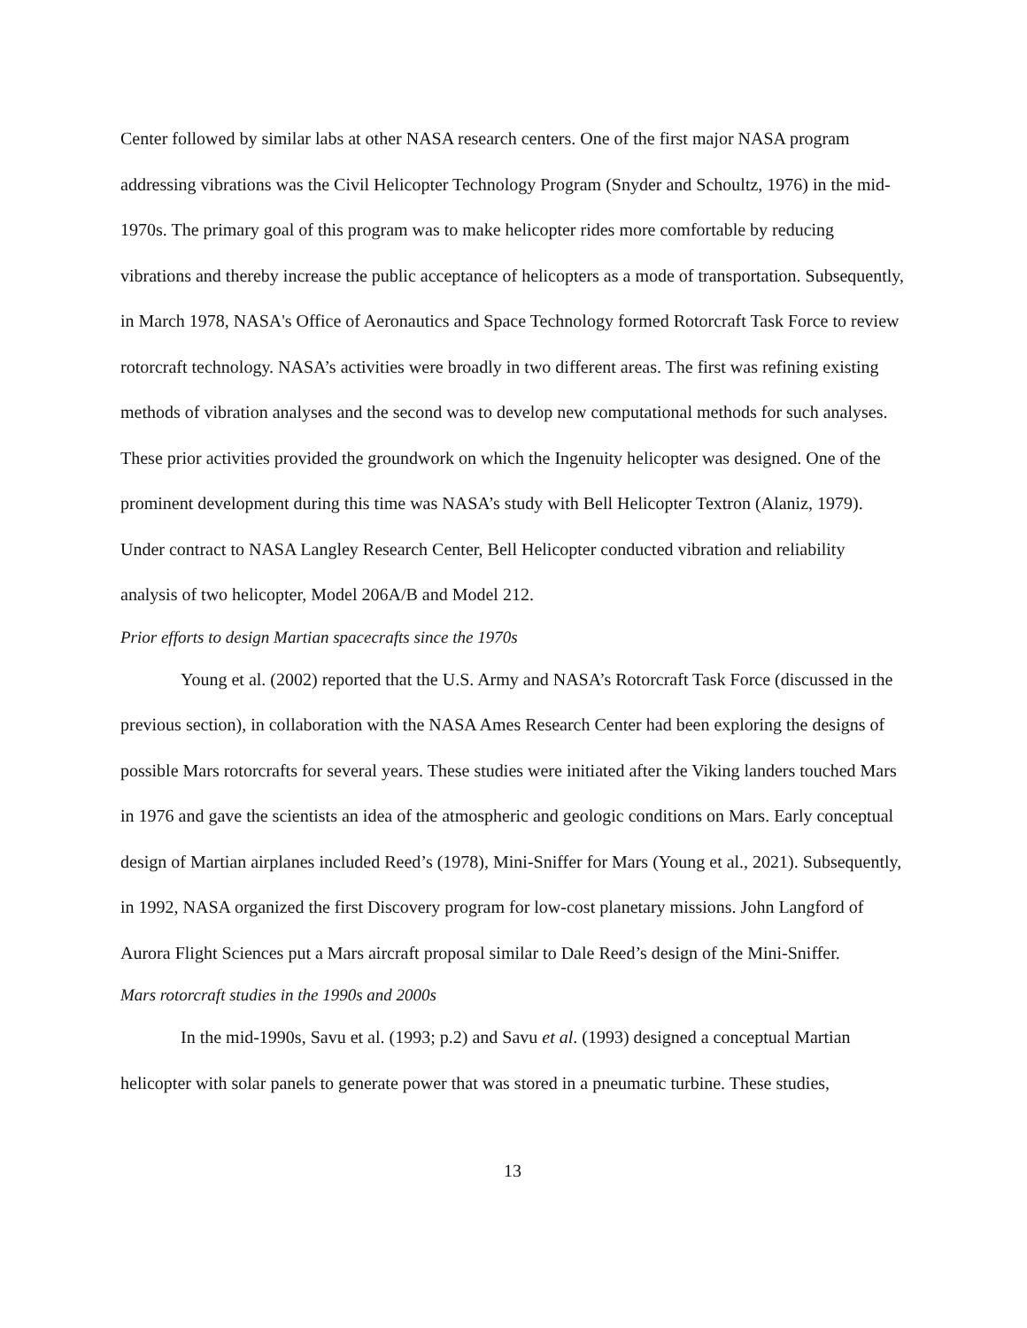Center followed by similar labs at other NASA research centers. One of the first major NASA program addressing vibrations was the Civil Helicopter Technology Program (Snyder and Schoultz, 1976) in the mid-1970s. The primary goal of this program was to make helicopter rides more comfortable by reducing vibrations and thereby increase the public acceptance of helicopters as a mode of transportation. Subsequently, in March 1978, NASA's Office of Aeronautics and Space Technology formed Rotorcraft Task Force to review rotorcraft technology. NASA’s activities were broadly in two different areas. The first was refining existing methods of vibration analyses and the second was to develop new computational methods for such analyses. These prior activities provided the groundwork on which the Ingenuity helicopter was designed. One of the prominent development during this time was NASA’s study with Bell Helicopter Textron (Alaniz, 1979). Under contract to NASA Langley Research Center, Bell Helicopter conducted vibration and reliability analysis of two helicopter, Model 206A/B and Model 212.
Prior efforts to design Martian spacecrafts since the 1970s
Young et al. (2002) reported that the U.S. Army and NASA’s Rotorcraft Task Force (discussed in the previous section), in collaboration with the NASA Ames Research Center had been exploring the designs of possible Mars rotorcrafts for several years. These studies were initiated after the Viking landers touched Mars in 1976 and gave the scientists an idea of the atmospheric and geologic conditions on Mars. Early conceptual design of Martian airplanes included Reed’s (1978), Mini-Sniffer for Mars (Young et al., 2021). Subsequently, in 1992, NASA organized the first Discovery program for low-cost planetary missions. John Langford of Aurora Flight Sciences put a Mars aircraft proposal similar to Dale Reed’s design of the Mini-Sniffer.
Mars rotorcraft studies in the 1990s and 2000s
In the mid-1990s, Savu et al. (1993; p.2) and Savu et al. (1993) designed a conceptual Martian helicopter with solar panels to generate power that was stored in a pneumatic turbine. These studies,
13